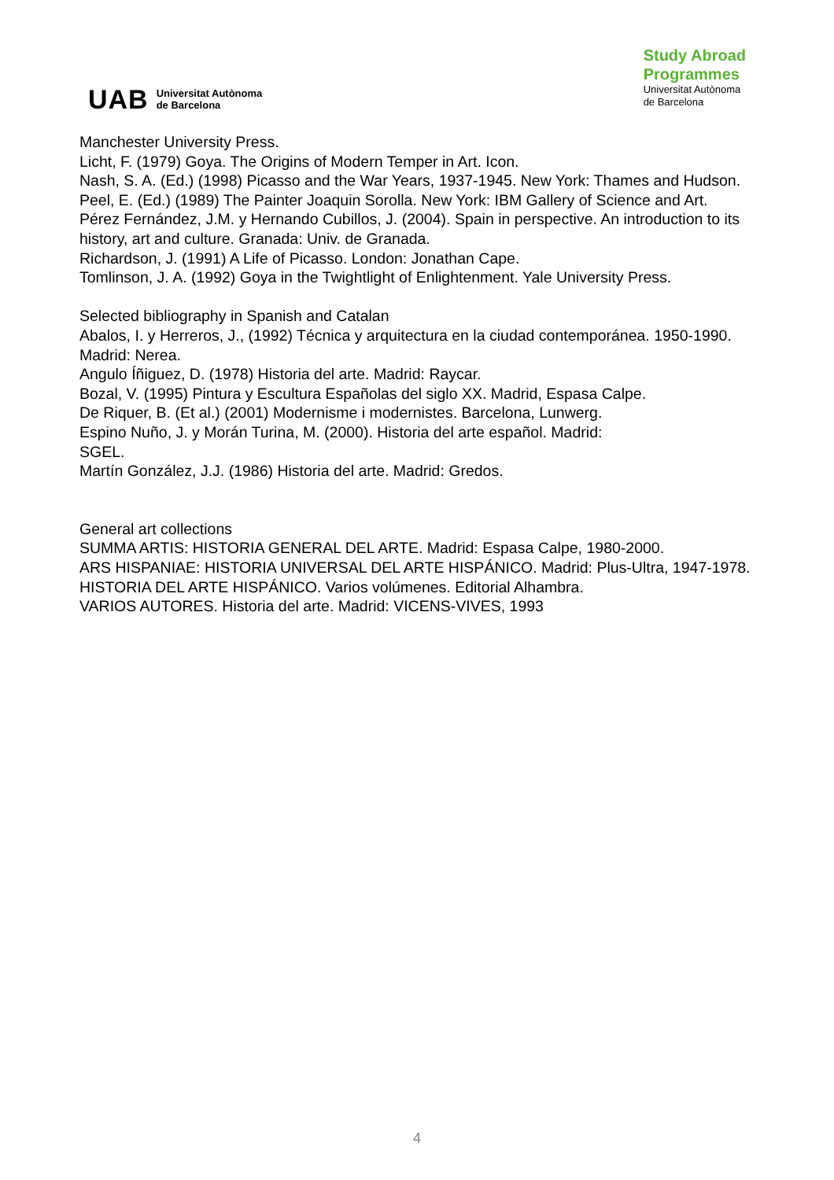UAB Universitat Autònoma
de Barcelona
Study Abroad
Programmes
Universitat Autònoma
de Barcelona
Manchester University Press.
Licht, F. (1979) Goya. The Origins of Modern Temper in Art. Icon.
Nash, S. A. (Ed.) (1998) Picasso and the War Years, 1937-1945. New York: Thames and Hudson.
Peel, E. (Ed.) (1989) The Painter Joaquin Sorolla. New York: IBM Gallery of Science and Art.
Pérez Fernández, J.M. y Hernando Cubillos, J. (2004). Spain in perspective. An introduction to its history, art and culture. Granada: Univ. de Granada.
Richardson, J. (1991) A Life of Picasso. London: Jonathan Cape.
Tomlinson, J. A. (1992) Goya in the Twightlight of Enlightenment. Yale University Press.
Selected bibliography in Spanish and Catalan
Abalos, I. y Herreros, J., (1992) Técnica y arquitectura en la ciudad contemporánea. 1950-1990. Madrid: Nerea.
Angulo Íñiguez, D. (1978) Historia del arte. Madrid: Raycar.
Bozal, V. (1995) Pintura y Escultura Españolas del siglo XX. Madrid, Espasa Calpe.
De Riquer, B. (Et al.) (2001) Modernisme i modernistes. Barcelona, Lunwerg.
Espino Nuño, J. y Morán Turina, M. (2000). Historia del arte español. Madrid:
SGEL.
Martín González, J.J. (1986) Historia del arte. Madrid: Gredos.
General art collections
SUMMA ARTIS: HISTORIA GENERAL DEL ARTE. Madrid: Espasa Calpe, 1980-2000.
ARS HISPANIAE: HISTORIA UNIVERSAL DEL ARTE HISPÁNICO. Madrid: Plus-Ultra, 1947-1978.
HISTORIA DEL ARTE HISPÁNICO. Varios volúmenes. Editorial Alhambra.
VARIOS AUTORES. Historia del arte. Madrid: VICENS-VIVES, 1993
4